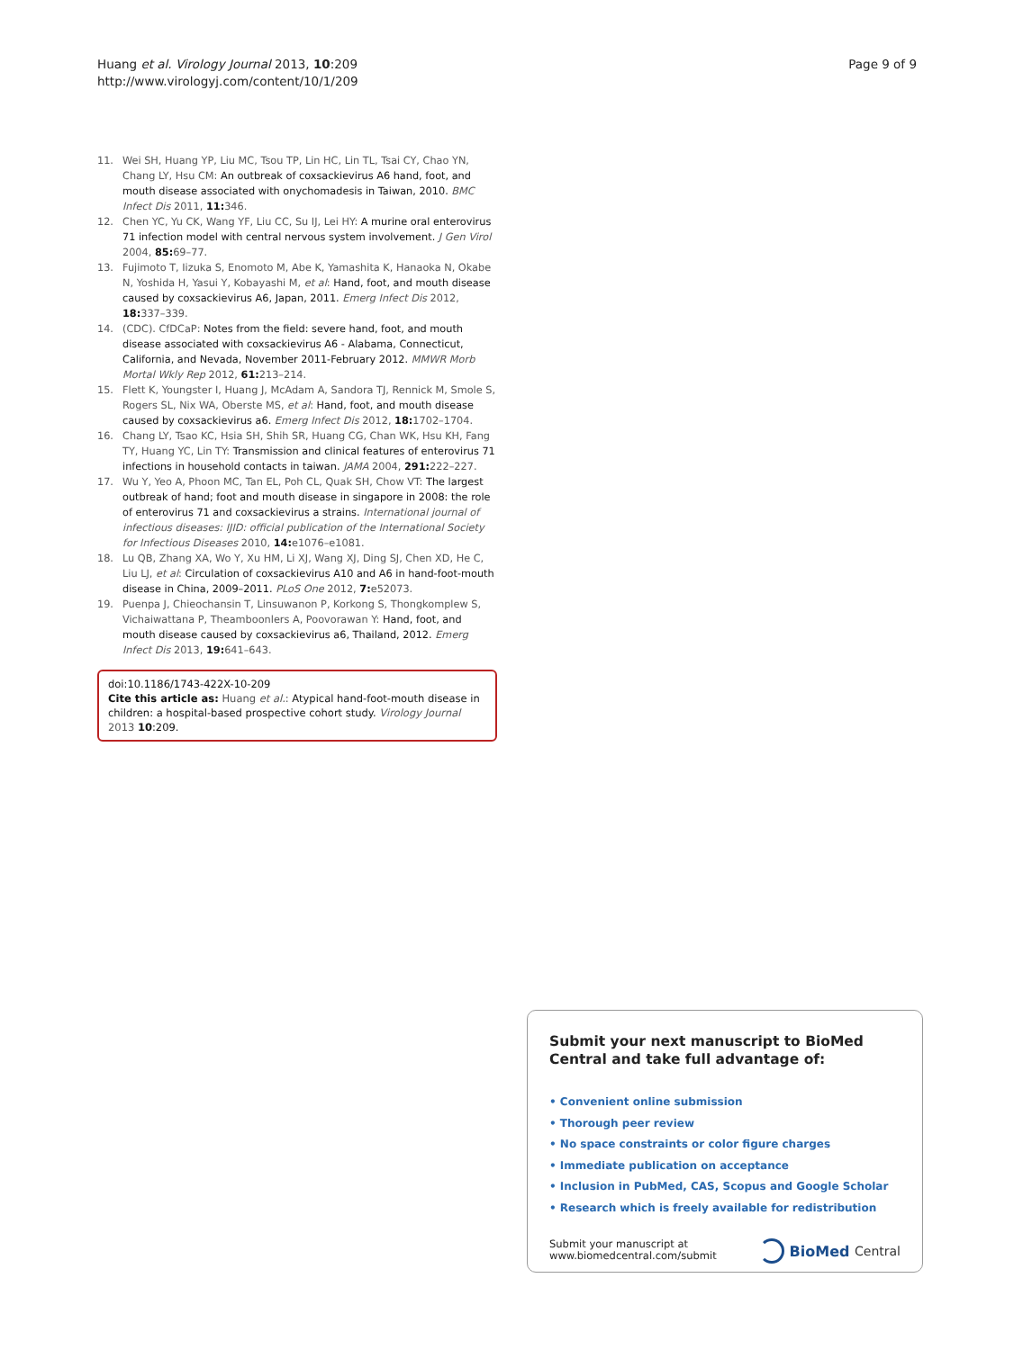Huang et al. Virology Journal 2013, 10:209
http://www.virologyj.com/content/10/1/209
Page 9 of 9
11. Wei SH, Huang YP, Liu MC, Tsou TP, Lin HC, Lin TL, Tsai CY, Chao YN, Chang LY, Hsu CM: An outbreak of coxsackievirus A6 hand, foot, and mouth disease associated with onychomadesis in Taiwan, 2010. BMC Infect Dis 2011, 11: 346.
12. Chen YC, Yu CK, Wang YF, Liu CC, Su IJ, Lei HY: A murine oral enterovirus 71 infection model with central nervous system involvement. J Gen Virol 2004, 85: 69–77.
13. Fujimoto T, Iizuka S, Enomoto M, Abe K, Yamashita K, Hanaoka N, Okabe N, Yoshida H, Yasui Y, Kobayashi M, et al: Hand, foot, and mouth disease caused by coxsackievirus A6, Japan, 2011. Emerg Infect Dis 2012, 18: 337–339.
14. (CDC). CfDCaP: Notes from the field: severe hand, foot, and mouth disease associated with coxsackievirus A6 - Alabama, Connecticut, California, and Nevada, November 2011-February 2012. MMWR Morb Mortal Wkly Rep 2012, 61: 213–214.
15. Flett K, Youngster I, Huang J, McAdam A, Sandora TJ, Rennick M, Smole S, Rogers SL, Nix WA, Oberste MS, et al: Hand, foot, and mouth disease caused by coxsackievirus a6. Emerg Infect Dis 2012, 18: 1702–1704.
16. Chang LY, Tsao KC, Hsia SH, Shih SR, Huang CG, Chan WK, Hsu KH, Fang TY, Huang YC, Lin TY: Transmission and clinical features of enterovirus 71 infections in household contacts in taiwan. JAMA 2004, 291: 222–227.
17. Wu Y, Yeo A, Phoon MC, Tan EL, Poh CL, Quak SH, Chow VT: The largest outbreak of hand; foot and mouth disease in singapore in 2008: the role of enterovirus 71 and coxsackievirus a strains. International journal of infectious diseases: IJID: official publication of the International Society for Infectious Diseases 2010, 14: e1076–e1081.
18. Lu QB, Zhang XA, Wo Y, Xu HM, Li XJ, Wang XJ, Ding SJ, Chen XD, He C, Liu LJ, et al: Circulation of coxsackievirus A10 and A6 in hand-foot-mouth disease in China, 2009–2011. PLoS One 2012, 7: e52073.
19. Puenpa J, Chieochansin T, Linsuwanon P, Korkong S, Thongkomplew S, Vichaiwattana P, Theamboonlers A, Poovorawan Y: Hand, foot, and mouth disease caused by coxsackievirus a6, Thailand, 2012. Emerg Infect Dis 2013, 19: 641–643.
doi:10.1186/1743-422X-10-209
Cite this article as: Huang et al.: Atypical hand-foot-mouth disease in children: a hospital-based prospective cohort study. Virology Journal 2013 10:209.
Submit your next manuscript to BioMed Central and take full advantage of:
• Convenient online submission
• Thorough peer review
• No space constraints or color figure charges
• Immediate publication on acceptance
• Inclusion in PubMed, CAS, Scopus and Google Scholar
• Research which is freely available for redistribution
Submit your manuscript at
www.biomedcentral.com/submit
BioMed Central